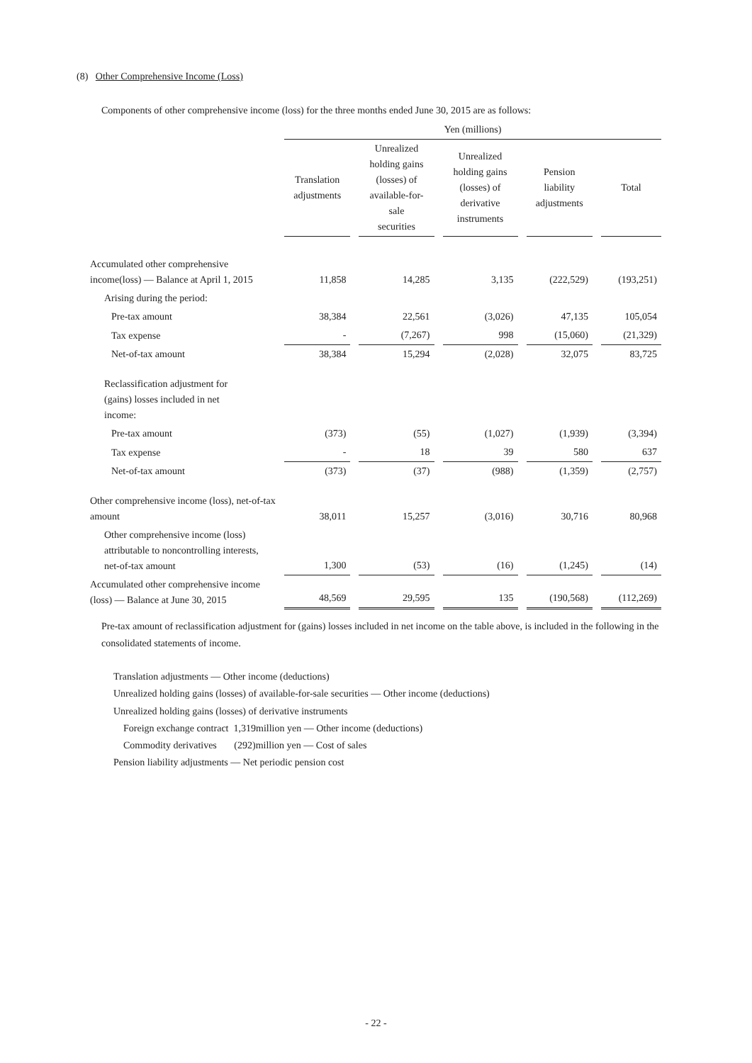(8) Other Comprehensive Income (Loss)
Components of other comprehensive income (loss) for the three months ended June 30, 2015 are as follows:
| | Yen (millions) | | | | |
| | Translation adjustments | Unrealized holding gains (losses) of available-for- sale securities | Unrealized holding gains (losses) of derivative instruments | Pension liability adjustments | Total |
| Accumulated other comprehensive income(loss) ― Balance at April 1, 2015 | 11,858 | 14,285 | 3,135 | (222,529) | (193,251) |
| Arising during the period: | | | | | |
| Pre-tax amount | 38,384 | 22,561 | (3,026) | 47,135 | 105,054 |
| Tax expense | - | (7,267) | 998 | (15,060) | (21,329) |
| Net-of-tax amount | 38,384 | 15,294 | (2,028) | 32,075 | 83,725 |
| Reclassification adjustment for (gains) losses included in net income: | | | | | |
| Pre-tax amount | (373) | (55) | (1,027) | (1,939) | (3,394) |
| Tax expense | - | 18 | 39 | 580 | 637 |
| Net-of-tax amount | (373) | (37) | (988) | (1,359) | (2,757) |
| Other comprehensive income (loss), net-of-tax amount | 38,011 | 15,257 | (3,016) | 30,716 | 80,968 |
| Other comprehensive income (loss) attributable to noncontrolling interests, net-of-tax amount | 1,300 | (53) | (16) | (1,245) | (14) |
| Accumulated other comprehensive income (loss) ― Balance at June 30, 2015 | 48,569 | 29,595 | 135 | (190,568) | (112,269) |
Pre-tax amount of reclassification adjustment for (gains) losses included in net income on the table above, is included in the following in the consolidated statements of income.
Translation adjustments ― Other income (deductions)
Unrealized holding gains (losses) of available-for-sale securities ― Other income (deductions)
Unrealized holding gains (losses) of derivative instruments
Foreign exchange contract 1,319million yen ― Other income (deductions)
Commodity derivatives (292)million yen ― Cost of sales
Pension liability adjustments ― Net periodic pension cost
- 22 -